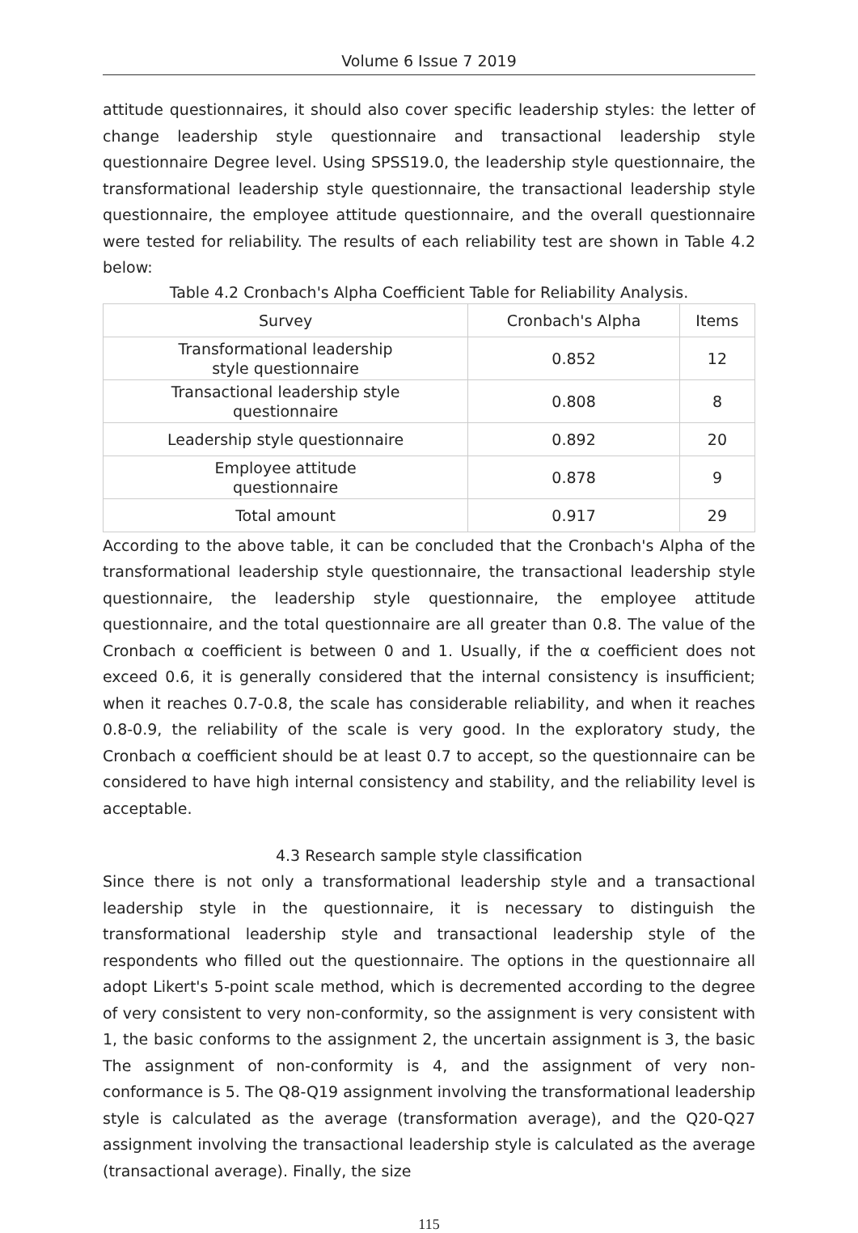Volume 6 Issue 7 2019
attitude questionnaires, it should also cover specific leadership styles: the letter of change leadership style questionnaire and transactional leadership style questionnaire Degree level. Using SPSS19.0, the leadership style questionnaire, the transformational leadership style questionnaire, the transactional leadership style questionnaire, the employee attitude questionnaire, and the overall questionnaire were tested for reliability. The results of each reliability test are shown in Table 4.2 below:
Table 4.2 Cronbach's Alpha Coefficient Table for Reliability Analysis.
| Survey | Cronbach's Alpha | Items |
| --- | --- | --- |
| Transformational leadership style questionnaire | 0.852 | 12 |
| Transactional leadership style questionnaire | 0.808 | 8 |
| Leadership style questionnaire | 0.892 | 20 |
| Employee attitude questionnaire | 0.878 | 9 |
| Total amount | 0.917 | 29 |
According to the above table, it can be concluded that the Cronbach's Alpha of the transformational leadership style questionnaire, the transactional leadership style questionnaire, the leadership style questionnaire, the employee attitude questionnaire, and the total questionnaire are all greater than 0.8. The value of the Cronbach α coefficient is between 0 and 1. Usually, if the α coefficient does not exceed 0.6, it is generally considered that the internal consistency is insufficient; when it reaches 0.7-0.8, the scale has considerable reliability, and when it reaches 0.8-0.9, the reliability of the scale is very good. In the exploratory study, the Cronbach α coefficient should be at least 0.7 to accept, so the questionnaire can be considered to have high internal consistency and stability, and the reliability level is acceptable.
4.3 Research sample style classification
Since there is not only a transformational leadership style and a transactional leadership style in the questionnaire, it is necessary to distinguish the transformational leadership style and transactional leadership style of the respondents who filled out the questionnaire. The options in the questionnaire all adopt Likert's 5-point scale method, which is decremented according to the degree of very consistent to very non-conformity, so the assignment is very consistent with 1, the basic conforms to the assignment 2, the uncertain assignment is 3, the basic The assignment of non-conformity is 4, and the assignment of very non-conformance is 5. The Q8-Q19 assignment involving the transformational leadership style is calculated as the average (transformation average), and the Q20-Q27 assignment involving the transactional leadership style is calculated as the average (transactional average). Finally, the size
115